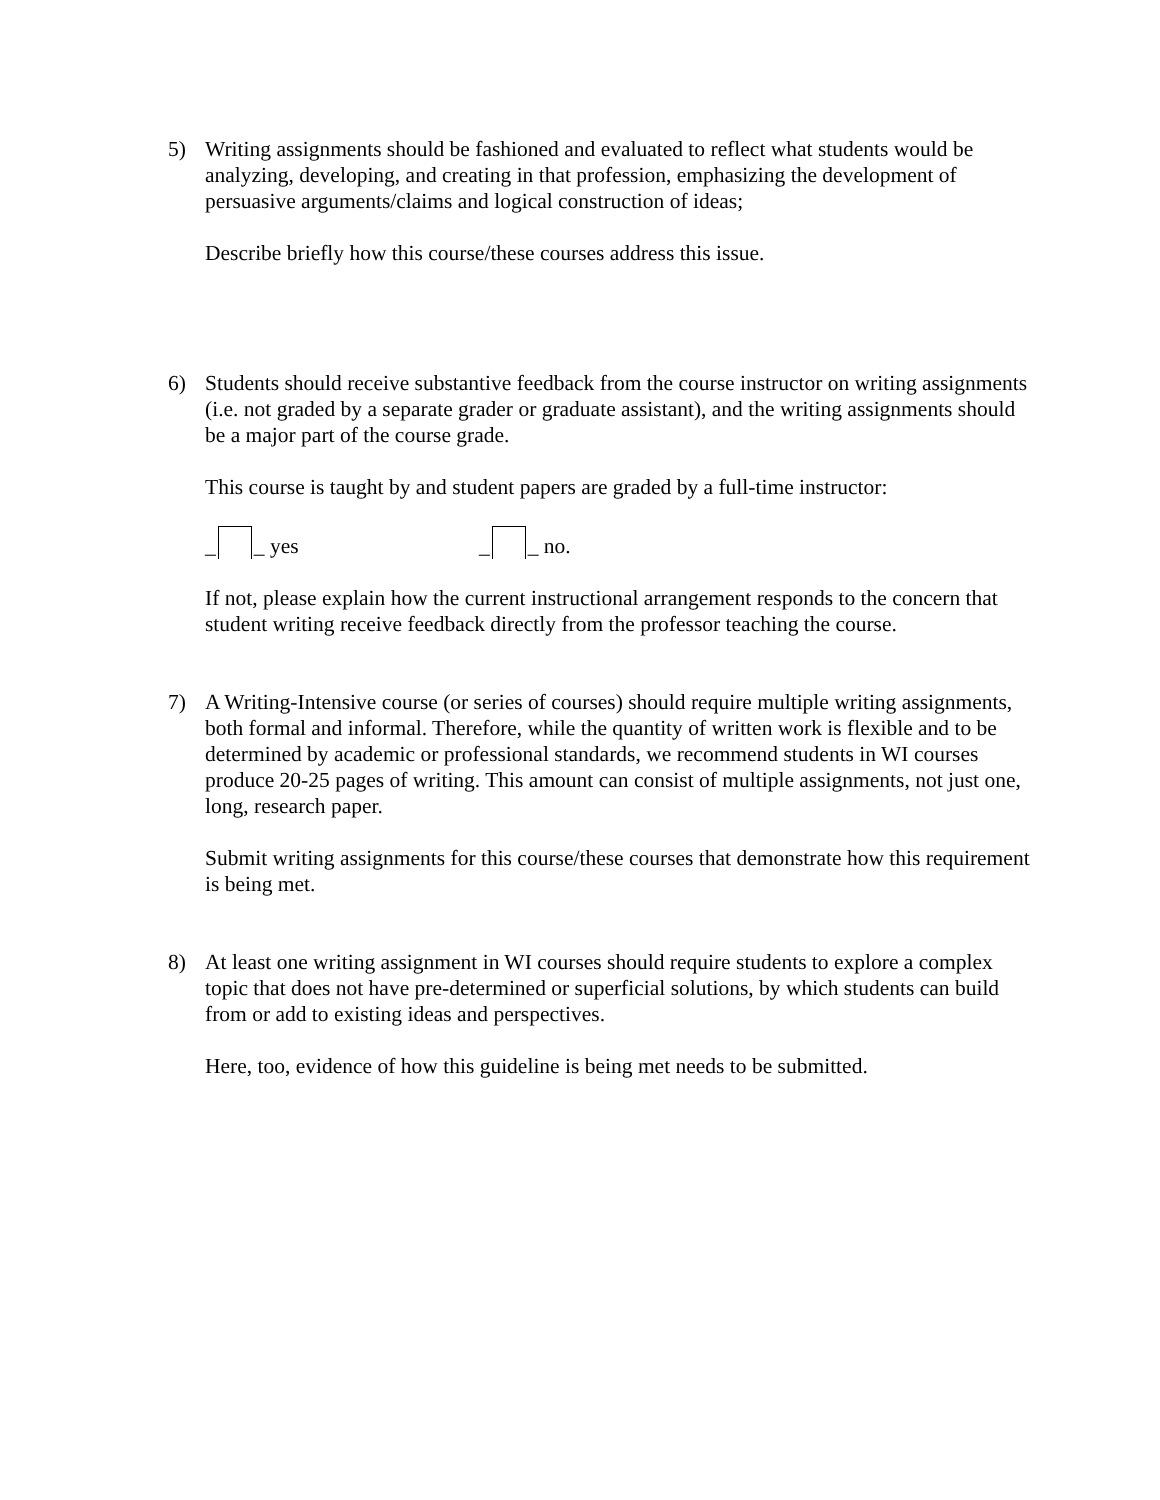5) Writing assignments should be fashioned and evaluated to reflect what students would be analyzing, developing, and creating in that profession, emphasizing the development of persuasive arguments/claims and logical construction of ideas;
Describe briefly how this course/these courses address this issue.
6) Students should receive substantive feedback from the course instructor on writing assignments (i.e. not graded by a separate grader or graduate assistant), and the writing assignments should be a major part of the course grade.
This course is taught by and student papers are graded by a full-time instructor:
_ _ yes _ _ no.
If not, please explain how the current instructional arrangement responds to the concern that student writing receive feedback directly from the professor teaching the course.
7) A Writing-Intensive course (or series of courses) should require multiple writing assignments, both formal and informal. Therefore, while the quantity of written work is flexible and to be determined by academic or professional standards, we recommend students in WI courses produce 20-25 pages of writing. This amount can consist of multiple assignments, not just one, long, research paper.
Submit writing assignments for this course/these courses that demonstrate how this requirement is being met.
8) At least one writing assignment in WI courses should require students to explore a complex topic that does not have pre-determined or superficial solutions, by which students can build from or add to existing ideas and perspectives.
Here, too, evidence of how this guideline is being met needs to be submitted.